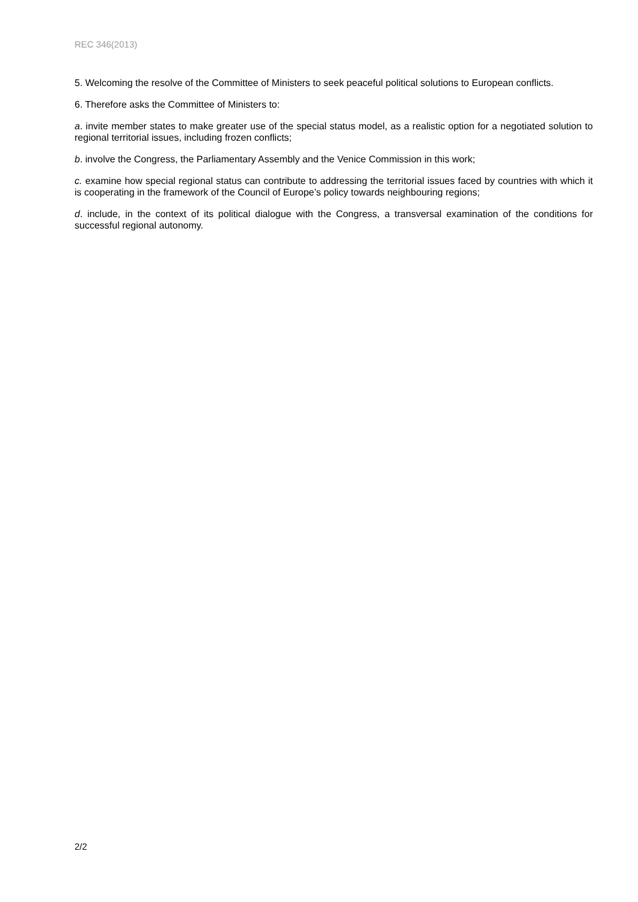REC 346(2013)
5. Welcoming the resolve of the Committee of Ministers to seek peaceful political solutions to European conflicts.
6. Therefore asks the Committee of Ministers to:
a. invite member states to make greater use of the special status model, as a realistic option for a negotiated solution to regional territorial issues, including frozen conflicts;
b. involve the Congress, the Parliamentary Assembly and the Venice Commission in this work;
c. examine how special regional status can contribute to addressing the territorial issues faced by countries with which it is cooperating in the framework of the Council of Europe’s policy towards neighbouring regions;
d. include, in the context of its political dialogue with the Congress, a transversal examination of the conditions for successful regional autonomy.
2/2